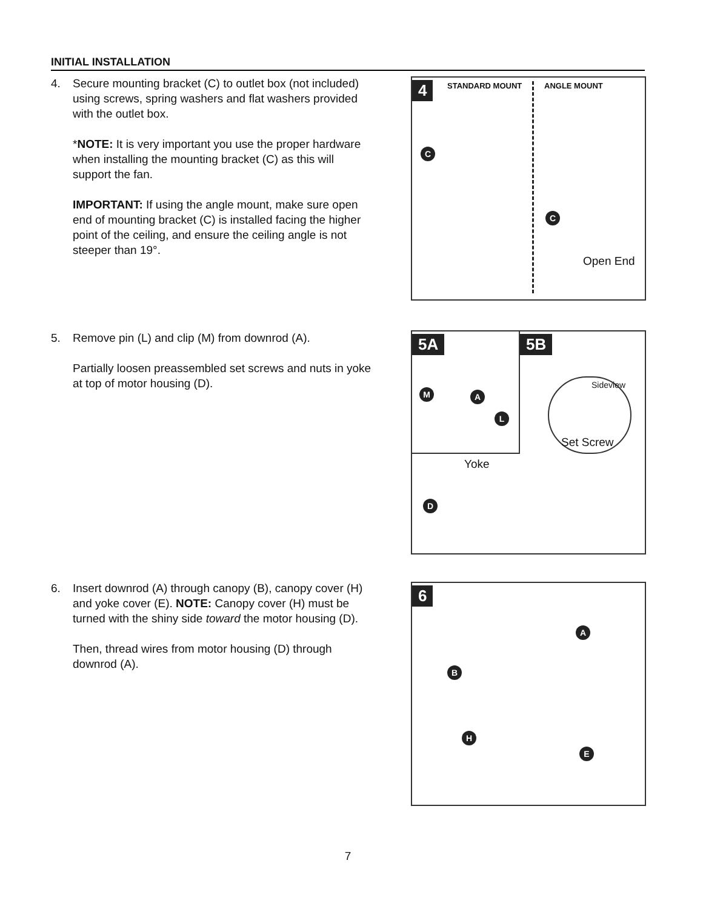INITIAL INSTALLATION
4.
Secure mounting bracket (C) to outlet box (not included) using screws, spring washers and flat washers provided with the outlet box.
*NOTE: It is very important you use the proper hardware when installing the mounting bracket (C) as this will support the fan.
IMPORTANT: If using the angle mount, make sure open end of mounting bracket (C) is installed facing the higher point of the ceiling, and ensure the ceiling angle is not steeper than 19°.
4 STANDARD MOUNT ANGLE MOUNT
C
C
Open End
5.
Remove pin (L) and clip (M) from downrod (A).
Partially loosen preassembled set screws and nuts in yoke at top of motor housing (D).
5A 5B
M A
L
Sideview
Set Screw
Yoke
D
6.
Insert downrod (A) through canopy (B), canopy cover (H) and yoke cover (E). NOTE: Canopy cover (H) must be turned with the shiny side toward the motor housing (D).
Then, thread wires from motor housing (D) through downrod (A).
6
A
B
H
E
7